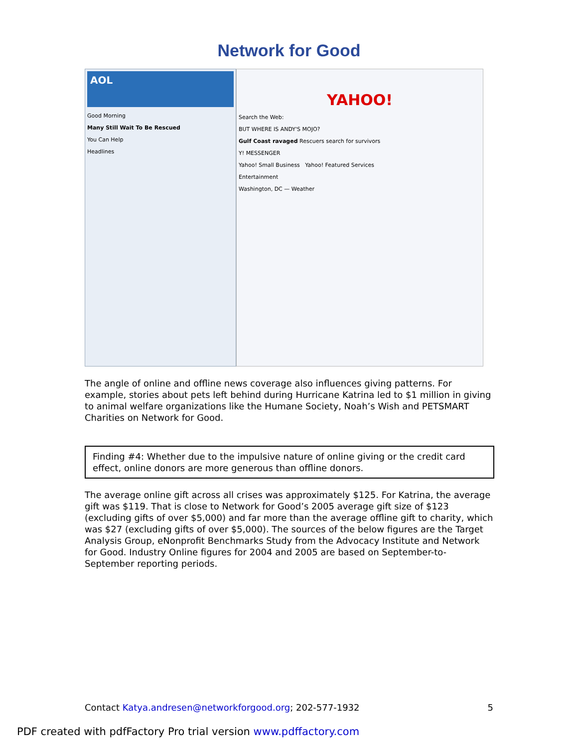Network for Good
AOL
Good Morning
Many Still Wait To Be Rescued
You Can Help
Headlines
YAHOO!
Search the Web:
BUT WHERE IS ANDY'S MOJO?
Gulf Coast ravaged Rescuers search for survivors
Y! MESSENGER
Yahoo! Small Business Yahoo! Featured Services
Entertainment
Washington, DC — Weather
The angle of online and offline news coverage also influences giving patterns. For example, stories about pets left behind during Hurricane Katrina led to $1 million in giving to animal welfare organizations like the Humane Society, Noah’s Wish and PETSMART Charities on Network for Good.
Finding #4: Whether due to the impulsive nature of online giving or the credit card effect, online donors are more generous than offline donors.
The average online gift across all crises was approximately $125. For Katrina, the average gift was $119. That is close to Network for Good’s 2005 average gift size of $123 (excluding gifts of over $5,000) and far more than the average offline gift to charity, which was $27 (excluding gifts of over $5,000). The sources of the below figures are the Target Analysis Group, eNonprofit Benchmarks Study from the Advocacy Institute and Network for Good. Industry Online figures for 2004 and 2005 are based on September-to-September reporting periods.
Contact Katya.andresen@networkforgood.org; 202-577-1932 5
PDF created with pdfFactory Pro trial version www.pdffactory.com